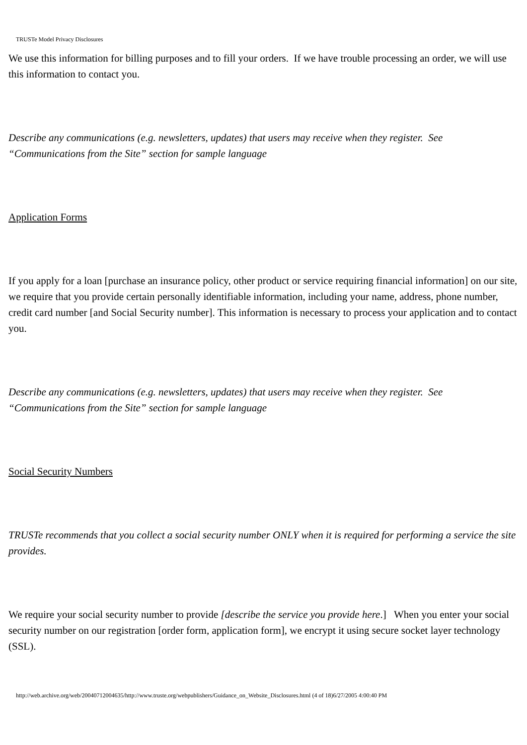TRUSTe Model Privacy Disclosures
We use this information for billing purposes and to fill your orders. If we have trouble processing an order, we will use this information to contact you.
Describe any communications (e.g. newsletters, updates) that users may receive when they register. See “Communications from the Site” section for sample language
Application Forms
If you apply for a loan [purchase an insurance policy, other product or service requiring financial information] on our site, we require that you provide certain personally identifiable information, including your name, address, phone number, credit card number [and Social Security number]. This information is necessary to process your application and to contact you.
Describe any communications (e.g. newsletters, updates) that users may receive when they register. See “Communications from the Site” section for sample language
Social Security Numbers
TRUSTe recommends that you collect a social security number ONLY when it is required for performing a service the site provides.
We require your social security number to provide [describe the service you provide here.] When you enter your social security number on our registration [order form, application form], we encrypt it using secure socket layer technology (SSL).
http://web.archive.org/web/20040712004635/http://www.truste.org/webpublishers/Guidance_on_Website_Disclosures.html (4 of 18)6/27/2005 4:00:40 PM